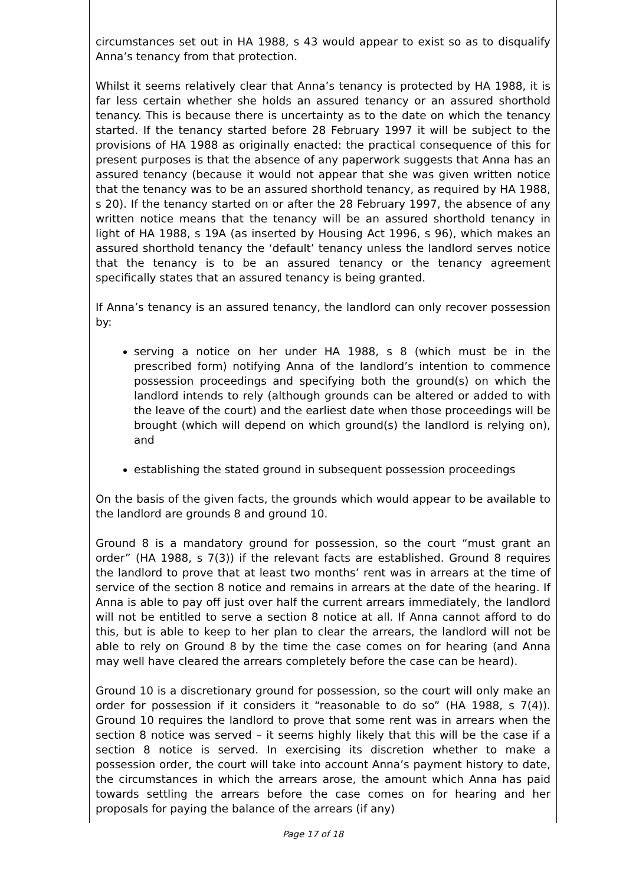circumstances set out in HA 1988, s 43 would appear to exist so as to disqualify Anna’s tenancy from that protection.
Whilst it seems relatively clear that Anna’s tenancy is protected by HA 1988, it is far less certain whether she holds an assured tenancy or an assured shorthold tenancy. This is because there is uncertainty as to the date on which the tenancy started. If the tenancy started before 28 February 1997 it will be subject to the provisions of HA 1988 as originally enacted: the practical consequence of this for present purposes is that the absence of any paperwork suggests that Anna has an assured tenancy (because it would not appear that she was given written notice that the tenancy was to be an assured shorthold tenancy, as required by HA 1988, s 20). If the tenancy started on or after the 28 February 1997, the absence of any written notice means that the tenancy will be an assured shorthold tenancy in light of HA 1988, s 19A (as inserted by Housing Act 1996, s 96), which makes an assured shorthold tenancy the ‘default’ tenancy unless the landlord serves notice that the tenancy is to be an assured tenancy or the tenancy agreement specifically states that an assured tenancy is being granted.
If Anna’s tenancy is an assured tenancy, the landlord can only recover possession by:
serving a notice on her under HA 1988, s 8 (which must be in the prescribed form) notifying Anna of the landlord’s intention to commence possession proceedings and specifying both the ground(s) on which the landlord intends to rely (although grounds can be altered or added to with the leave of the court) and the earliest date when those proceedings will be brought (which will depend on which ground(s) the landlord is relying on), and
establishing the stated ground in subsequent possession proceedings
On the basis of the given facts, the grounds which would appear to be available to the landlord are grounds 8 and ground 10.
Ground 8 is a mandatory ground for possession, so the court “must grant an order” (HA 1988, s 7(3)) if the relevant facts are established. Ground 8 requires the landlord to prove that at least two months’ rent was in arrears at the time of service of the section 8 notice and remains in arrears at the date of the hearing. If Anna is able to pay off just over half the current arrears immediately, the landlord will not be entitled to serve a section 8 notice at all. If Anna cannot afford to do this, but is able to keep to her plan to clear the arrears, the landlord will not be able to rely on Ground 8 by the time the case comes on for hearing (and Anna may well have cleared the arrears completely before the case can be heard).
Ground 10 is a discretionary ground for possession, so the court will only make an order for possession if it considers it “reasonable to do so” (HA 1988, s 7(4)). Ground 10 requires the landlord to prove that some rent was in arrears when the section 8 notice was served – it seems highly likely that this will be the case if a section 8 notice is served. In exercising its discretion whether to make a possession order, the court will take into account Anna’s payment history to date, the circumstances in which the arrears arose, the amount which Anna has paid towards settling the arrears before the case comes on for hearing and her proposals for paying the balance of the arrears (if any)
Page 17 of 18